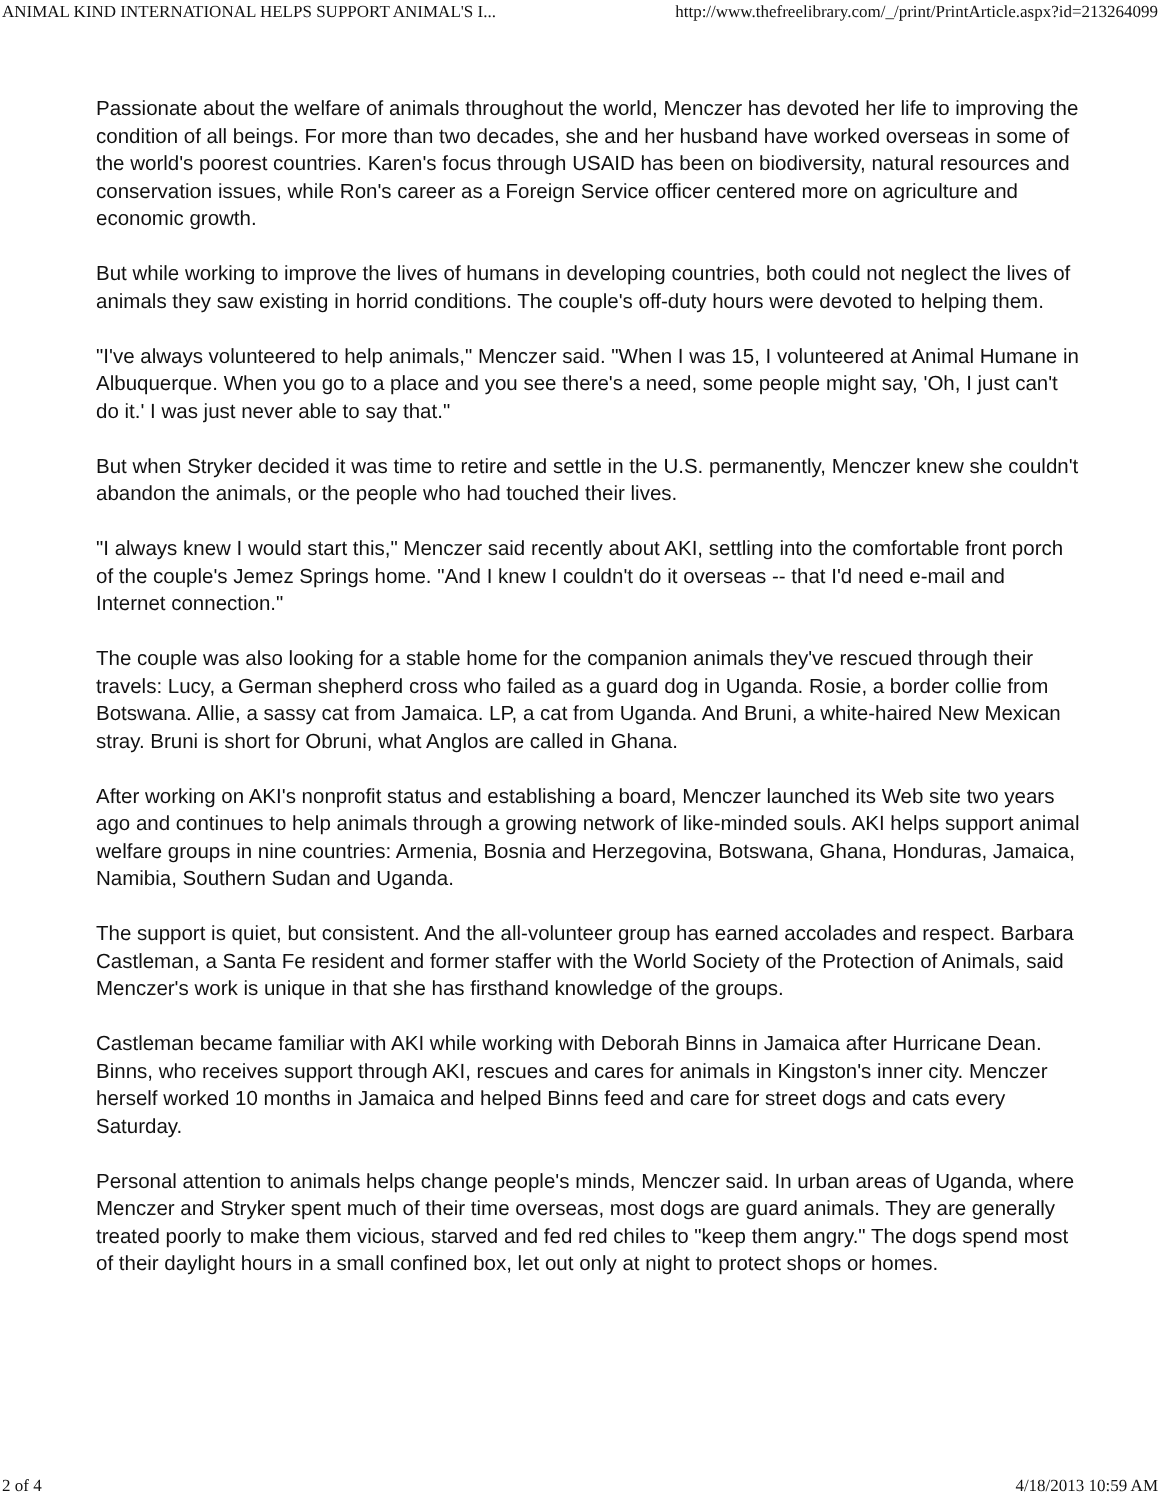ANIMAL KIND INTERNATIONAL HELPS SUPPORT ANIMAL'S I... http://www.thefreelibrary.com/_/print/PrintArticle.aspx?id=213264099
Passionate about the welfare of animals throughout the world, Menczer has devoted her life to improving the condition of all beings. For more than two decades, she and her husband have worked overseas in some of the world's poorest countries. Karen's focus through USAID has been on biodiversity, natural resources and conservation issues, while Ron's career as a Foreign Service officer centered more on agriculture and economic growth.
But while working to improve the lives of humans in developing countries, both could not neglect the lives of animals they saw existing in horrid conditions. The couple's off-duty hours were devoted to helping them.
"I've always volunteered to help animals," Menczer said. "When I was 15, I volunteered at Animal Humane in Albuquerque. When you go to a place and you see there's a need, some people might say, 'Oh, I just can't do it.' I was just never able to say that."
But when Stryker decided it was time to retire and settle in the U.S. permanently, Menczer knew she couldn't abandon the animals, or the people who had touched their lives.
"I always knew I would start this," Menczer said recently about AKI, settling into the comfortable front porch of the couple's Jemez Springs home. "And I knew I couldn't do it overseas -- that I'd need e-mail and Internet connection."
The couple was also looking for a stable home for the companion animals they've rescued through their travels: Lucy, a German shepherd cross who failed as a guard dog in Uganda. Rosie, a border collie from Botswana. Allie, a sassy cat from Jamaica. LP, a cat from Uganda. And Bruni, a white-haired New Mexican stray. Bruni is short for Obruni, what Anglos are called in Ghana.
After working on AKI's nonprofit status and establishing a board, Menczer launched its Web site two years ago and continues to help animals through a growing network of like-minded souls. AKI helps support animal welfare groups in nine countries: Armenia, Bosnia and Herzegovina, Botswana, Ghana, Honduras, Jamaica, Namibia, Southern Sudan and Uganda.
The support is quiet, but consistent. And the all-volunteer group has earned accolades and respect. Barbara Castleman, a Santa Fe resident and former staffer with the World Society of the Protection of Animals, said Menczer's work is unique in that she has firsthand knowledge of the groups.
Castleman became familiar with AKI while working with Deborah Binns in Jamaica after Hurricane Dean. Binns, who receives support through AKI, rescues and cares for animals in Kingston's inner city. Menczer herself worked 10 months in Jamaica and helped Binns feed and care for street dogs and cats every Saturday.
Personal attention to animals helps change people's minds, Menczer said. In urban areas of Uganda, where Menczer and Stryker spent much of their time overseas, most dogs are guard animals. They are generally treated poorly to make them vicious, starved and fed red chiles to "keep them angry." The dogs spend most of their daylight hours in a small confined box, let out only at night to protect shops or homes.
2 of 4 4/18/2013 10:59 AM